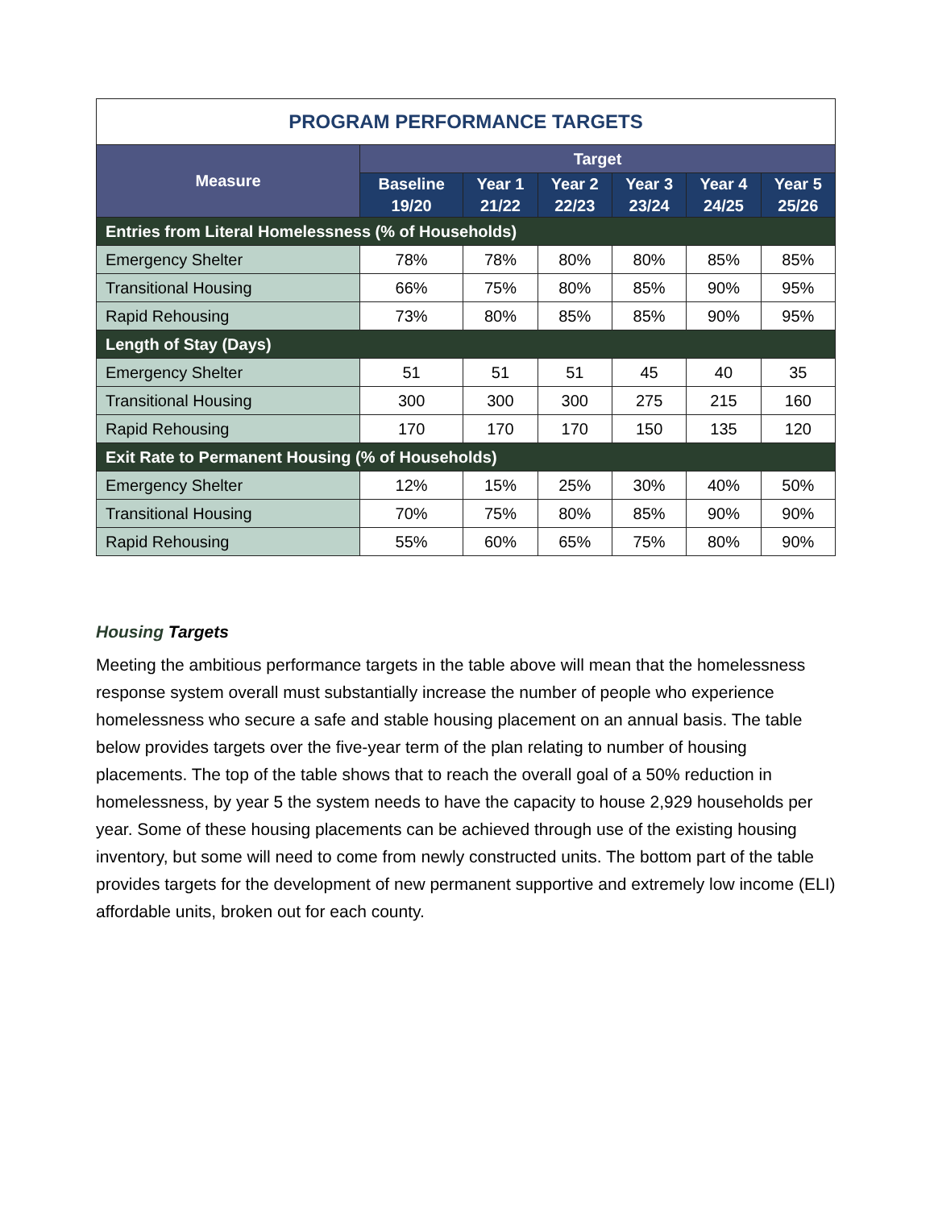| PROGRAM PERFORMANCE TARGETS | | | | | | |
| --- | --- | --- | --- | --- | --- | --- |
| Measure | Target | | | | | |
| | Baseline 19/20 | Year 1 21/22 | Year 2 22/23 | Year 3 23/24 | Year 4 24/25 | Year 5 25/26 |
| Entries from Literal Homelessness (% of Households) | | | | | | |
| Emergency Shelter | 78% | 78% | 80% | 80% | 85% | 85% |
| Transitional Housing | 66% | 75% | 80% | 85% | 90% | 95% |
| Rapid Rehousing | 73% | 80% | 85% | 85% | 90% | 95% |
| Length of Stay (Days) | | | | | | |
| Emergency Shelter | 51 | 51 | 51 | 45 | 40 | 35 |
| Transitional Housing | 300 | 300 | 300 | 275 | 215 | 160 |
| Rapid Rehousing | 170 | 170 | 170 | 150 | 135 | 120 |
| Exit Rate to Permanent Housing (% of Households) | | | | | | |
| Emergency Shelter | 12% | 15% | 25% | 30% | 40% | 50% |
| Transitional Housing | 70% | 75% | 80% | 85% | 90% | 90% |
| Rapid Rehousing | 55% | 60% | 65% | 75% | 80% | 90% |
Housing Targets
Meeting the ambitious performance targets in the table above will mean that the homelessness response system overall must substantially increase the number of people who experience homelessness who secure a safe and stable housing placement on an annual basis. The table below provides targets over the five-year term of the plan relating to number of housing placements. The top of the table shows that to reach the overall goal of a 50% reduction in homelessness, by year 5 the system needs to have the capacity to house 2,929 households per year. Some of these housing placements can be achieved through use of the existing housing inventory, but some will need to come from newly constructed units. The bottom part of the table provides targets for the development of new permanent supportive and extremely low income (ELI) affordable units, broken out for each county.